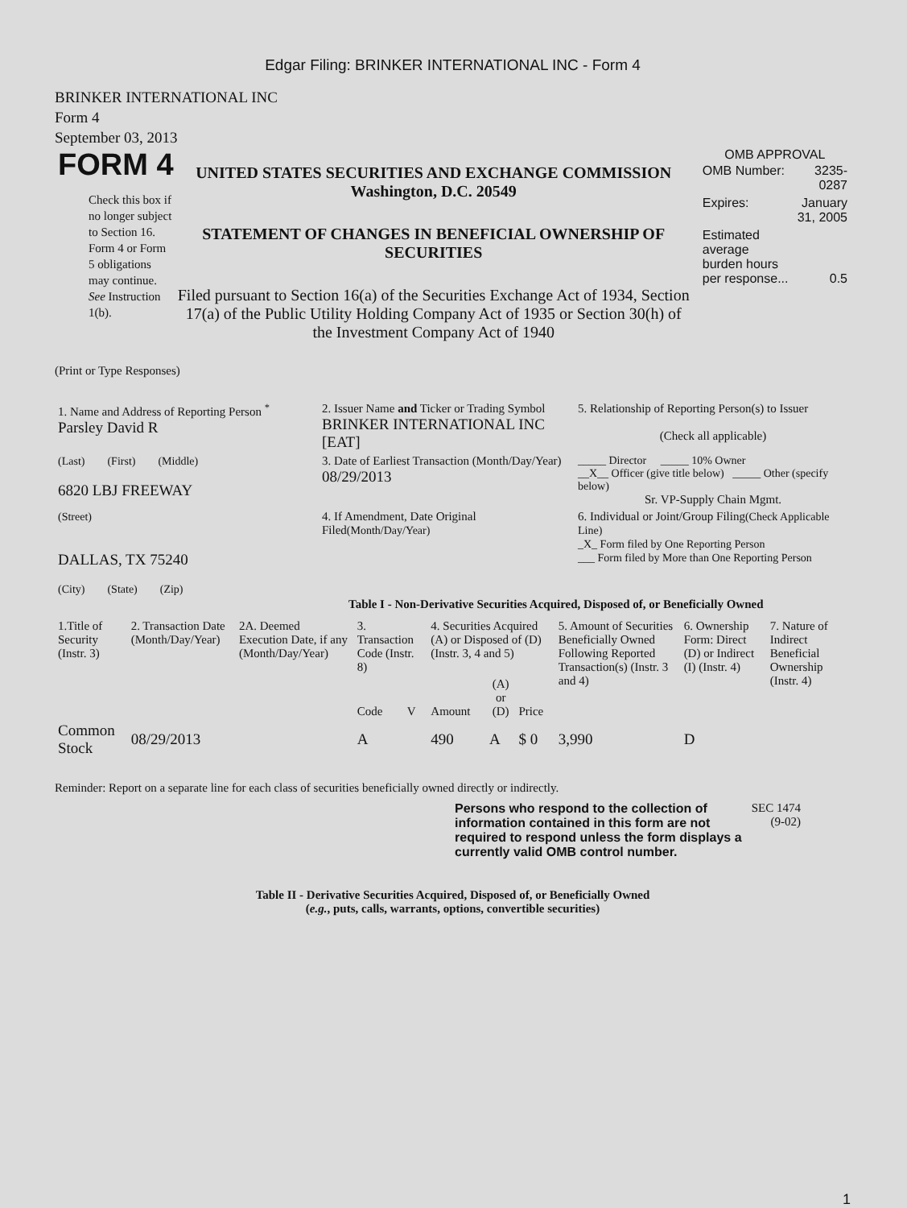Edgar Filing: BRINKER INTERNATIONAL INC - Form 4
BRINKER INTERNATIONAL INC
Form 4
September 03, 2013
FORM 4
Check this box if no longer subject to Section 16. Form 4 or Form 5 obligations may continue. See Instruction 1(b).
UNITED STATES SECURITIES AND EXCHANGE COMMISSION
Washington, D.C. 20549
STATEMENT OF CHANGES IN BENEFICIAL OWNERSHIP OF SECURITIES
Filed pursuant to Section 16(a) of the Securities Exchange Act of 1934, Section 17(a) of the Public Utility Holding Company Act of 1935 or Section 30(h) of the Investment Company Act of 1940
OMB APPROVAL
| OMB Number: | 3235-0287 |
| Expires: | January 31, 2005 |
| Estimated average burden hours per response... | 0.5 |
(Print or Type Responses)
| 1. Name and Address of Reporting Person <sup>*</sup> Parsley David R | 2. Issuer Name and Ticker or Trading Symbol BRINKER INTERNATIONAL INC [EAT] | 5. Relationship of Reporting Person(s) to Issuer (Check all applicable) |
| (Last) (First) (Middle) 6820 LBJ FREEWAY | 3. Date of Earliest Transaction (Month/Day/Year) 08/29/2013 | _____ Director _____ 10% Owner __X__ Officer (give title below) _____ Other (specify below) Sr. VP-Supply Chain Mgmt. |
| (Street) DALLAS, TX 75240 (City) (State) (Zip) | 4. If Amendment, Date Original Filed (Month/Day/Year) | 6. Individual or Joint/Group Filing (Check Applicable Line) _X_ Form filed by One Reporting Person ___ Form filed by More than One Reporting Person |
Table I - Non-Derivative Securities Acquired, Disposed of, or Beneficially Owned
| 1.Title of Security (Instr. 3) | 2. Transaction Date (Month/Day/Year) | 2A. Deemed Execution Date, if any (Month/Day/Year) | 3. Transaction Code (Instr. 8) | | 4. Securities Acquired (A) or Disposed of (D) (Instr. 3, 4 and 5) | | | 5. Amount of Securities Beneficially Owned Following Reported Transaction(s) (Instr. 3 and 4) | 6. Ownership Form: Direct (D) or Indirect (I) (Instr. 4) | 7. Nature of Indirect Beneficial Ownership (Instr. 4) |
| --- | --- | --- | --- | --- | --- | --- | --- | --- | --- | --- |
| | | | Code | V | Amount | (A) or (D) | Price | | | |
| Common Stock | 08/29/2013 | | A | | 490 | A | $ 0 | 3,990 | D | |
Reminder: Report on a separate line for each class of securities beneficially owned directly or indirectly.
Persons who respond to the collection of information contained in this form are not required to respond unless the form displays a currently valid OMB control number.
SEC 1474
(9-02)
Table II - Derivative Securities Acquired, Disposed of, or Beneficially Owned
(e.g., puts, calls, warrants, options, convertible securities)
1